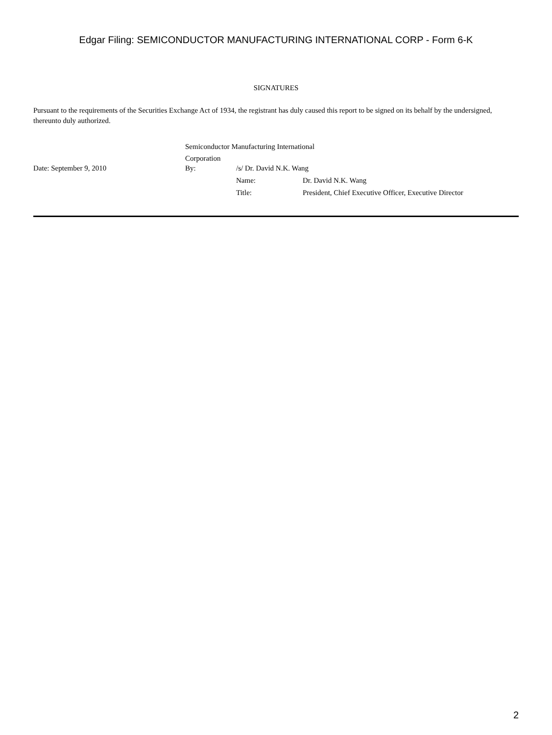Edgar Filing: SEMICONDUCTOR MANUFACTURING INTERNATIONAL CORP - Form 6-K
SIGNATURES
Pursuant to the requirements of the Securities Exchange Act of 1934, the registrant has duly caused this report to be signed on its behalf by the undersigned, thereunto duly authorized.
| | Semiconductor Manufacturing International Corporation | | |
| Date: September 9, 2010 | By: | /s/ Dr. David N.K. Wang | |
| | | Name: | Dr. David N.K. Wang |
| | | Title: | President, Chief Executive Officer, Executive Director |
2